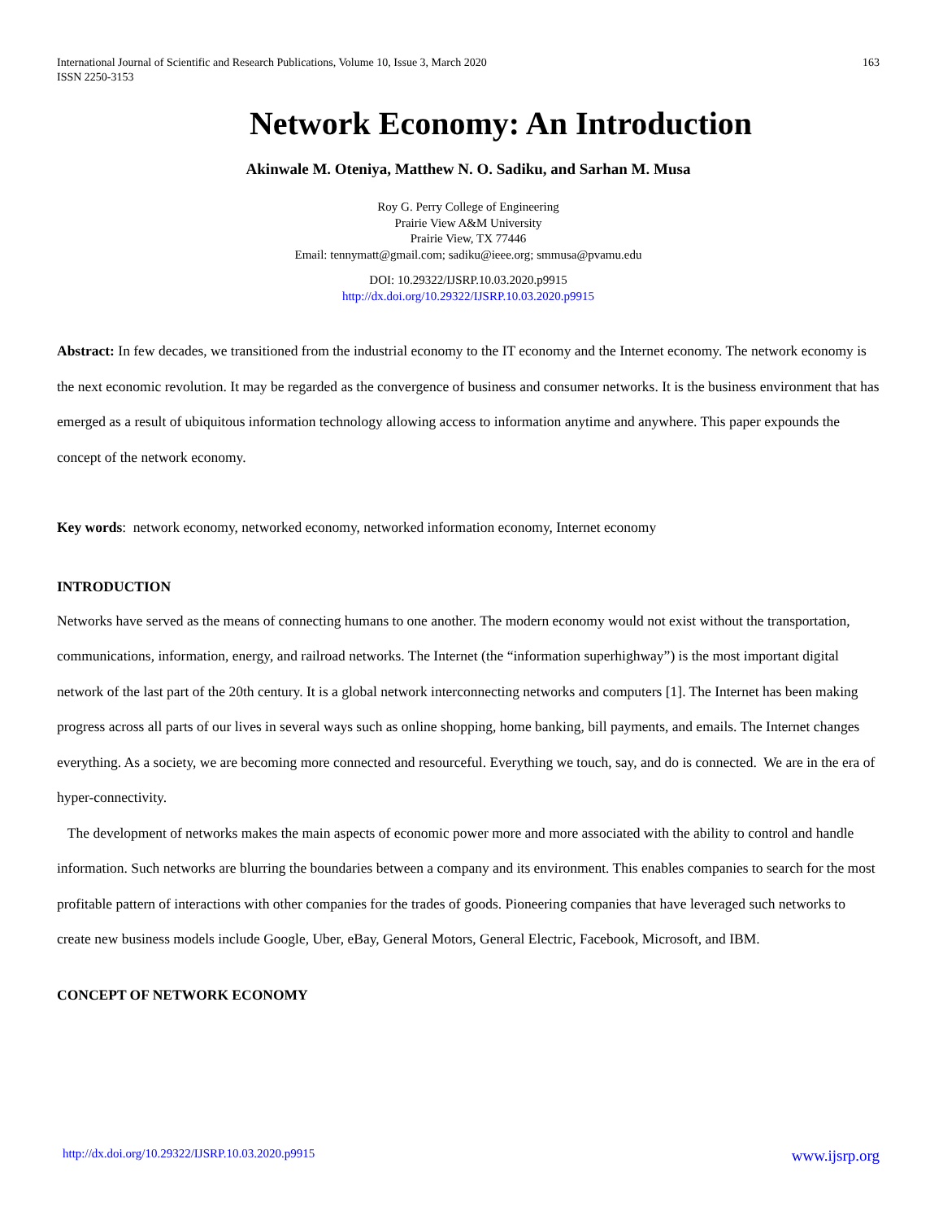International Journal of Scientific and Research Publications, Volume 10, Issue 3, March 2020
ISSN 2250-3153
163
Network Economy: An Introduction
Akinwale M. Oteniya, Matthew N. O. Sadiku, and Sarhan M. Musa
Roy G. Perry College of Engineering
Prairie View A&M University
Prairie View, TX 77446
Email: tennymatt@gmail.com; sadiku@ieee.org; smmusa@pvamu.edu
DOI: 10.29322/IJSRP.10.03.2020.p9915
http://dx.doi.org/10.29322/IJSRP.10.03.2020.p9915
Abstract: In few decades, we transitioned from the industrial economy to the IT economy and the Internet economy. The network economy is the next economic revolution. It may be regarded as the convergence of business and consumer networks. It is the business environment that has emerged as a result of ubiquitous information technology allowing access to information anytime and anywhere. This paper expounds the concept of the network economy.
Key words: network economy, networked economy, networked information economy, Internet economy
INTRODUCTION
Networks have served as the means of connecting humans to one another. The modern economy would not exist without the transportation, communications, information, energy, and railroad networks. The Internet (the “information superhighway”) is the most important digital network of the last part of the 20th century. It is a global network interconnecting networks and computers [1]. The Internet has been making progress across all parts of our lives in several ways such as online shopping, home banking, bill payments, and emails. The Internet changes everything. As a society, we are becoming more connected and resourceful. Everything we touch, say, and do is connected. We are in the era of hyper-connectivity.
The development of networks makes the main aspects of economic power more and more associated with the ability to control and handle information. Such networks are blurring the boundaries between a company and its environment. This enables companies to search for the most profitable pattern of interactions with other companies for the trades of goods. Pioneering companies that have leveraged such networks to create new business models include Google, Uber, eBay, General Motors, General Electric, Facebook, Microsoft, and IBM.
CONCEPT OF NETWORK ECONOMY
http://dx.doi.org/10.29322/IJSRP.10.03.2020.p9915 www.ijsrp.org